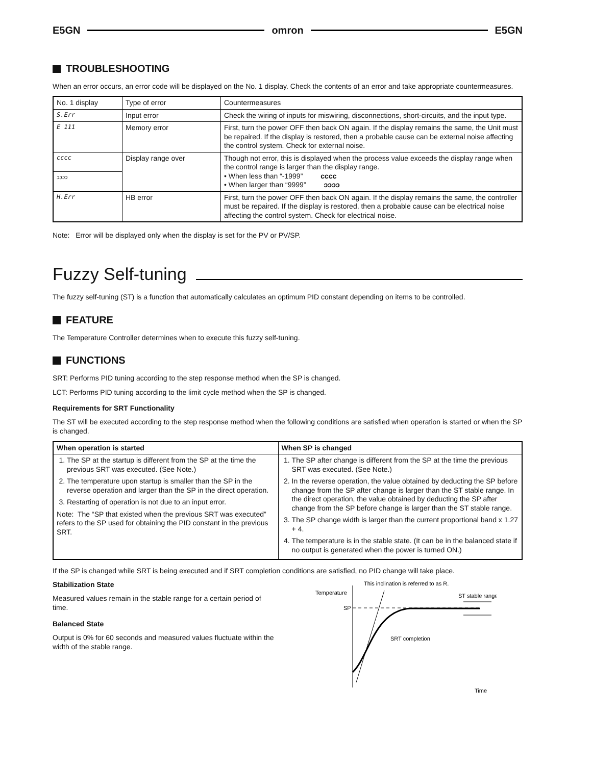E5GN omron E5GN
TROUBLESHOOTING
When an error occurs, an error code will be displayed on the No. 1 display. Check the contents of an error and take appropriate countermeasures.
| No. 1 display | Type of error | Countermeasures |
| --- | --- | --- |
| S.Err | Input error | Check the wiring of inputs for miswiring, disconnections, short-circuits, and the input type. |
| E 111 | Memory error | First, turn the power OFF then back ON again. If the display remains the same, the Unit must be repaired. If the display is restored, then a probable cause can be external noise affecting the control system. Check for external noise. |
| cccc | Display range over | Though not error, this is displayed when the process value exceeds the display range when the control range is larger than the display range. • When less than “-1999” cccc • When larger than “9999” ↄↄↄↄ |
| ↄↄↄↄ | | |
| H.Err | HB error | First, turn the power OFF then back ON again. If the display remains the same, the controller must be repaired. If the display is restored, then a probable cause can be electrical noise affecting the control system. Check for electrical noise. |
Note: Error will be displayed only when the display is set for the PV or PV/SP.
Fuzzy Self-tuning
The fuzzy self-tuning (ST) is a function that automatically calculates an optimum PID constant depending on items to be controlled.
FEATURE
The Temperature Controller determines when to execute this fuzzy self-tuning.
FUNCTIONS
SRT: Performs PID tuning according to the step response method when the SP is changed.
LCT: Performs PID tuning according to the limit cycle method when the SP is changed.
Requirements for SRT Functionality
The ST will be executed according to the step response method when the following conditions are satisfied when operation is started or when the SP is changed.
| When operation is started | When SP is changed |
| --- | --- |
| 1. The SP at the startup is different from the SP at the time the previous SRT was executed. (See Note.) 2. The temperature upon startup is smaller than the SP in the reverse operation and larger than the SP in the direct operation. 3. Restarting of operation is not due to an input error. Note: The “SP that existed when the previous SRT was executed” refers to the SP used for obtaining the PID constant in the previous SRT. | 1. The SP after change is different from the SP at the time the previous SRT was executed. (See Note.) 2. In the reverse operation, the value obtained by deducting the SP before change from the SP after change is larger than the ST stable range. In the direct operation, the value obtained by deducting the SP after change from the SP before change is larger than the ST stable range. 3. The SP change width is larger than the current proportional band x 1.27 + 4. 4. The temperature is in the stable state. (It can be in the balanced state if no output is generated when the power is turned ON.) |
If the SP is changed while SRT is being executed and if SRT completion conditions are satisfied, no PID change will take place.
Stabilization State
Measured values remain in the stable range for a certain period of time.
Balanced State
Output is 0% for 60 seconds and measured values fluctuate within the width of the stable range.
This inclination is referred to as R.
Temperature
ST stable range
SP
SRT completion
Time